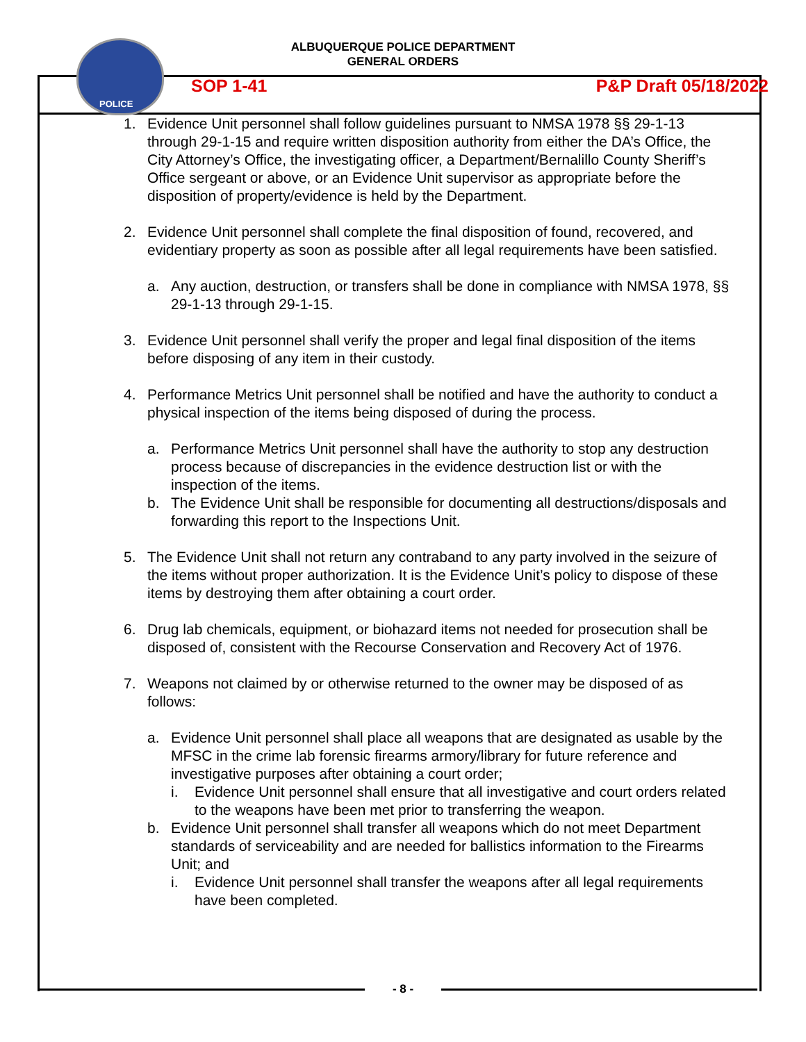POLICE
ALBUQUERQUE POLICE DEPARTMENT
GENERAL ORDERS
SOP 1-41 P&P Draft 05/18/2022
1. Evidence Unit personnel shall follow guidelines pursuant to NMSA 1978 §§ 29-1-13 through 29-1-15 and require written disposition authority from either the DA’s Office, the City Attorney’s Office, the investigating officer, a Department/Bernalillo County Sheriff’s Office sergeant or above, or an Evidence Unit supervisor as appropriate before the disposition of property/evidence is held by the Department.
2. Evidence Unit personnel shall complete the final disposition of found, recovered, and evidentiary property as soon as possible after all legal requirements have been satisfied.
a. Any auction, destruction, or transfers shall be done in compliance with NMSA 1978, §§ 29-1-13 through 29-1-15.
3. Evidence Unit personnel shall verify the proper and legal final disposition of the items before disposing of any item in their custody.
4. Performance Metrics Unit personnel shall be notified and have the authority to conduct a physical inspection of the items being disposed of during the process.
a. Performance Metrics Unit personnel shall have the authority to stop any destruction process because of discrepancies in the evidence destruction list or with the inspection of the items.
b. The Evidence Unit shall be responsible for documenting all destructions/disposals and forwarding this report to the Inspections Unit.
5. The Evidence Unit shall not return any contraband to any party involved in the seizure of the items without proper authorization. It is the Evidence Unit’s policy to dispose of these items by destroying them after obtaining a court order.
6. Drug lab chemicals, equipment, or biohazard items not needed for prosecution shall be disposed of, consistent with the Recourse Conservation and Recovery Act of 1976.
7. Weapons not claimed by or otherwise returned to the owner may be disposed of as follows:
a. Evidence Unit personnel shall place all weapons that are designated as usable by the MFSC in the crime lab forensic firearms armory/library for future reference and investigative purposes after obtaining a court order;
i. Evidence Unit personnel shall ensure that all investigative and court orders related to the weapons have been met prior to transferring the weapon.
b. Evidence Unit personnel shall transfer all weapons which do not meet Department standards of serviceability and are needed for ballistics information to the Firearms Unit; and
i. Evidence Unit personnel shall transfer the weapons after all legal requirements have been completed.
- 8 -